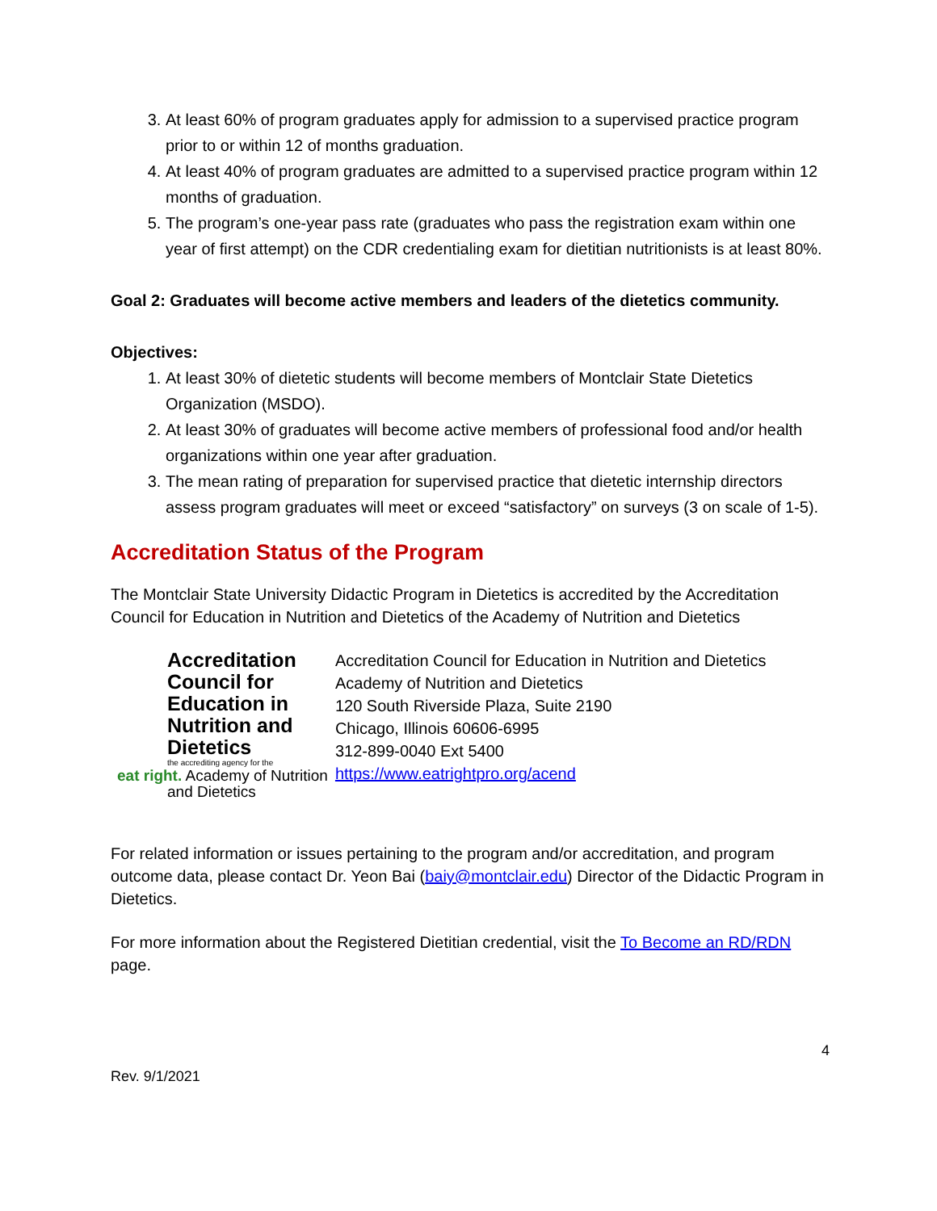3. At least 60% of program graduates apply for admission to a supervised practice program prior to or within 12 of months graduation.
4. At least 40% of program graduates are admitted to a supervised practice program within 12 months of graduation.
5. The program’s one-year pass rate (graduates who pass the registration exam within one year of first attempt) on the CDR credentialing exam for dietitian nutritionists is at least 80%.
Goal 2: Graduates will become active members and leaders of the dietetics community.
Objectives:
1. At least 30% of dietetic students will become members of Montclair State Dietetics Organization (MSDO).
2. At least 30% of graduates will become active members of professional food and/or health organizations within one year after graduation.
3. The mean rating of preparation for supervised practice that dietetic internship directors assess program graduates will meet or exceed “satisfactory” on surveys (3 on scale of 1-5).
Accreditation Status of the Program
The Montclair State University Didactic Program in Dietetics is accredited by the Accreditation Council for Education in Nutrition and Dietetics of the Academy of Nutrition and Dietetics
Accreditation Council for Education in Nutrition and Dietetics
the accrediting agency for the
eat right. Academy of Nutrition and Dietetics
Accreditation Council for Education in Nutrition and Dietetics Academy of Nutrition and Dietetics
120 South Riverside Plaza, Suite 2190
Chicago, Illinois 60606-6995
312-899-0040 Ext 5400
https://www.eatrightpro.org/acend
For related information or issues pertaining to the program and/or accreditation, and program outcome data, please contact Dr. Yeon Bai (baiy@montclair.edu) Director of the Didactic Program in Dietetics.
For more information about the Registered Dietitian credential, visit the To Become an RD/RDN page.
4
Rev. 9/1/2021